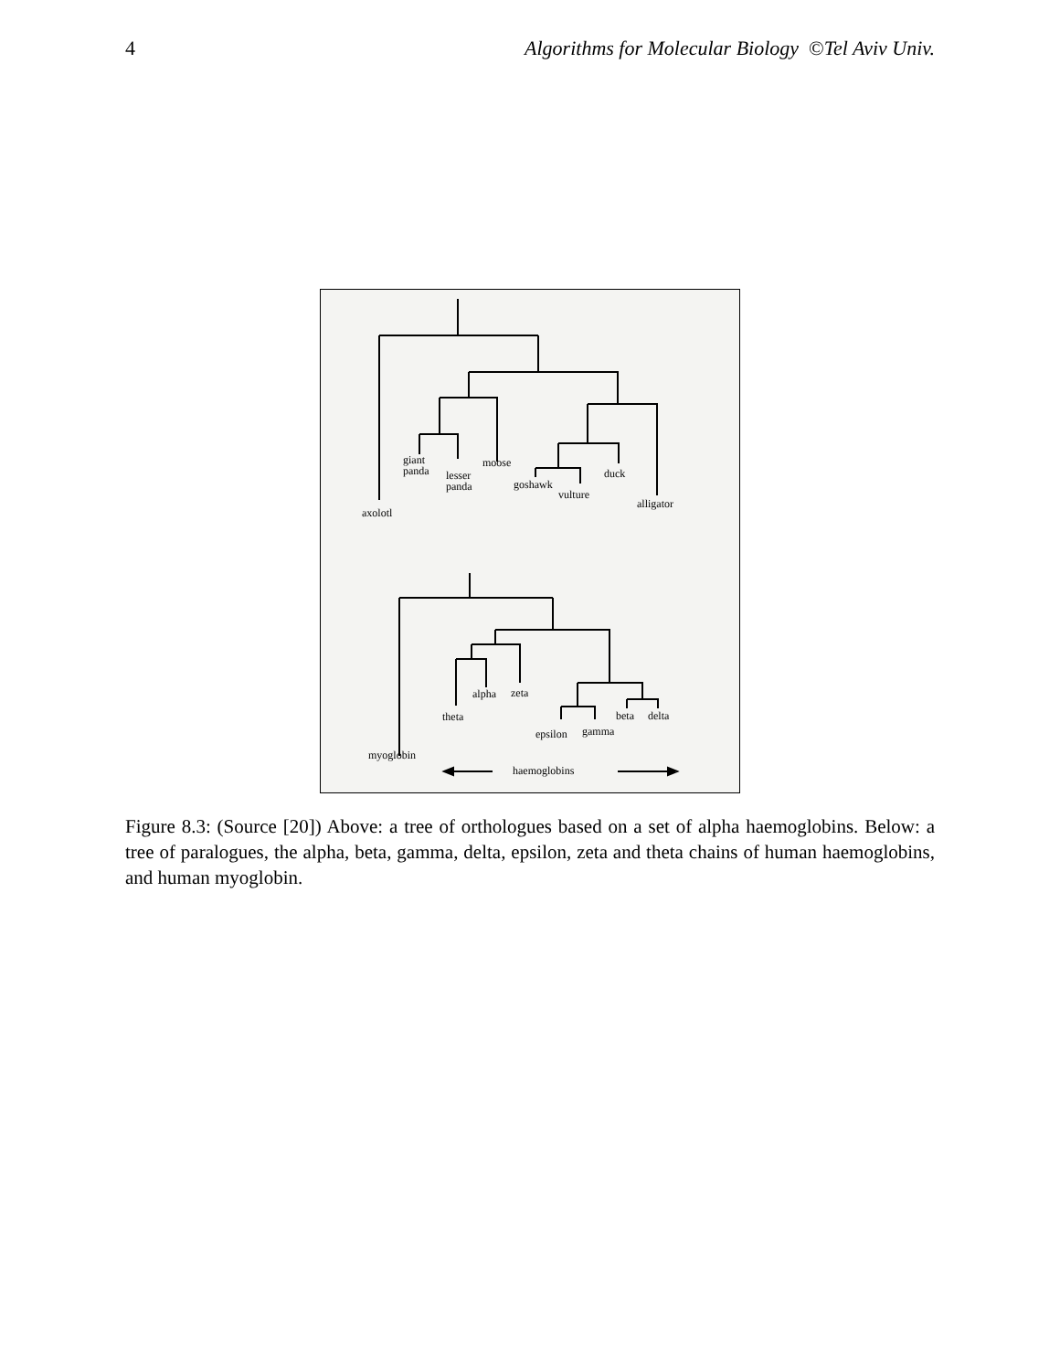4 Algorithms for Molecular Biology ©Tel Aviv Univ.
giant
panda
lesser
panda
moose
goshawk
vulture
duck
alligator
axolotl
alpha
zeta
theta
epsilon
gamma
beta
delta
myoglobin
haemoglobins
Figure 8.3: (Source [20]) Above: a tree of orthologues based on a set of alpha haemoglobins. Below: a tree of paralogues, the alpha, beta, gamma, delta, epsilon, zeta and theta chains of human haemoglobins, and human myoglobin.